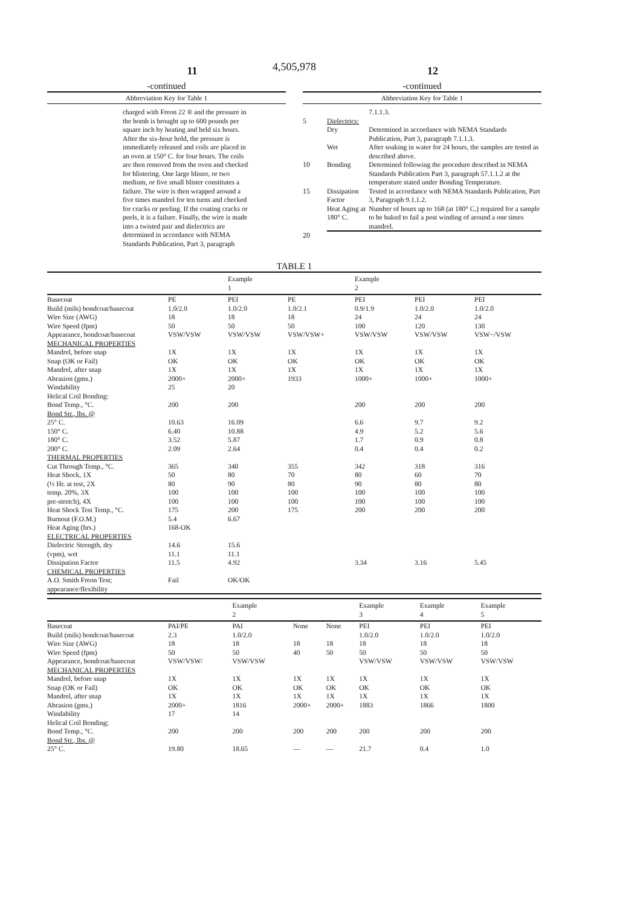4,505,978
11
12
-continued
Abbreviation Key for Table 1
charged with Freon 22 ® and the pressure in the bomb is brought up to 600 pounds per square inch by heating and held six hours. After the six-hour hold, the pressure is immediately released and coils are placed in an oven at 150° C. for four hours. The coils are then removed from the oven and checked for blistering. One large blister, or two medium, or five small blister constitutes a failure. The wire is then wrapped around a five times mandrel for ten turns and checked for cracks or peeling. If the coating cracks or peels, it is a failure. Finally, the wire is made into a twisted pair and dielectrics are determined in accordance with NEMA Standards Publication, Part 3, paragraph
-continued
Abbreviation Key for Table 1
| | | 7.1.1.3. |
| 5 | Dielectrics: | |
| | Dry | Determined in accordance with NEMA Standards Publication, Part 3, paragraph 7.1.1.3. |
| | Wet | After soaking in water for 24 hours, the samples are tested as described above. |
| 10 | Bonding | Determined following the procedure described in NEMA Standards Publication Part 3, paragraph 57.1.1.2 at the temperature stated under Bonding Temperature. |
| 15 | Dissipation Factor | Tested in accordance with NEMA Standards Publication, Part 3, Paragraph 9.1.1.2. |
| | Heat Aging at 180° C. | Number of hours up to 168 (at 180° C.) required for a sample to be baked to fail a post winding of around a one times mandrel. |
| 20 | | |
TABLE 1
| | | Example 1 | | Example 2 | | |
| --- | --- | --- | --- | --- | --- | --- |
| Basecoat | PE | PEI | PE | PEI | PEI | PEI |
| Build (mils) bondcoat/basecoat | 1.0/2.0 | 1.0/2.0 | 1.0/2.1 | 0.9/1.9 | 1.0/2.0 | 1.0/2.0 |
| Wire Size (AWG) | 18 | 18 | 18 | 24 | 24 | 24 |
| Wire Speed (fpm) | 50 | 50 | 50 | 100 | 120 | 130 |
| Appearance, bondcoat/basecoat | VSW/VSW | VSW/VSW | VSW/VSW+ | VSW/VSW | VSW/VSW | VSW−/VSW |
| MECHANICAL PROPERTIES | | | | | | |
| Mandrel, before snap | 1X | 1X | 1X | 1X | 1X | 1X |
| Snap (OK or Fail) | OK | OK | OK | OK | OK | OK |
| Mandrel, after snap | 1X | 1X | 1X | 1X | 1X | 1X |
| Abrasion (gms.) | 2000+ | 2000+ | 1933 | 1000+ | 1000+ | 1000+ |
| Windability | 25 | 20 | | | | |
| Helical Coil Bonding: | | | | | | |
| Bond Temp., °C. | 200 | 200 | | 200 | 200 | 200 |
| Bond Str., lbs. @ | | | | | | |
| 25° C. | 10.63 | 16.09 | | 6.6 | 9.7 | 9.2 |
| 150° C. | 6.40 | 10.88 | | 4.9 | 5.2 | 5.6 |
| 180° C. | 3.52 | 5.87 | | 1.7 | 0.9 | 0.8 |
| 200° C. | 2.09 | 2.64 | | 0.4 | 0.4 | 0.2 |
| THERMAL PROPERTIES | | | | | | |
| Cut Through Temp., °C. | 365 | 340 | 355 | 342 | 318 | 316 |
| Heat Shock, 1X | 50 | 80 | 70 | 80 | 60 | 70 |
| (½ Hr. at test, 2X | 80 | 90 | 80 | 90 | 80 | 80 |
| temp. 20%, 3X | 100 | 100 | 100 | 100 | 100 | 100 |
| pre-stretch), 4X | 100 | 100 | 100 | 100 | 100 | 100 |
| Heat Shock Test Temp., °C. | 175 | 200 | 175 | 200 | 200 | 200 |
| Burnout (F.O.M.) | 5.4 | 6.67 | | | | |
| Heat Aging (hrs.) | 168-OK | | | | | |
| ELECTRICAL PROPERTIES | | | | | | |
| Dielectric Strength, dry | 14.6 | 15.6 | | | | |
| (vpm), wet | 11.1 | 11.1 | | | | |
| Dissipation Factor | 11.5 | 4.92 | | 3.34 | 3.16 | 5.45 |
| CHEMICAL PROPERTIES | | | | | | |
| A.O. Smith Freon Test; appearance/flexibility | Fail | OK/OK | | | | |
| | | Example 2 | | | Example 3 | Example 4 | Example 5 |
| --- | --- | --- | --- | --- | --- | --- | --- |
| Basecoat | PAI/PE | PAI | None | None | PEI | PEI | PEI |
| Build (mils) bondcoat/basecoat | 2.3 | 1.0/2.0 | | | 1.0/2.0 | 1.0/2.0 | 1.0/2.0 |
| Wire Size (AWG) | 18 | 18 | 18 | 18 | 18 | 18 | 18 |
| Wire Speed (fpm) | 50 | 50 | 40 | 50 | 50 | 50 | 50 |
| Appearance, bondcoat/basecoat | VSW/VSW/ | VSW/VSW | | | VSW/VSW | VSW/VSW | VSW/VSW |
| MECHANICAL PROPERTIES | | | | | | | |
| Mandrel, before snap | 1X | 1X | 1X | 1X | 1X | 1X | 1X |
| Snap (OK or Fail) | OK | OK | OK | OK | OK | OK | OK |
| Mandrel, after snap | 1X | 1X | 1X | 1X | 1X | 1X | 1X |
| Abrasion (gms.) | 2000+ | 1816 | 2000+ | 2000+ | 1883 | 1866 | 1800 |
| Windability | 17 | 14 | | | | | |
| Helical Coil Bonding; | | | | | | | |
| Bond Temp., °C. | 200 | 200 | 200 | 200 | 200 | 200 | 200 |
| Bond Str., lbs. @ | | | | | | | |
| 25° C. | 19.80 | 18.65 | — | — | 21.7 | 0.4 | 1.0 |